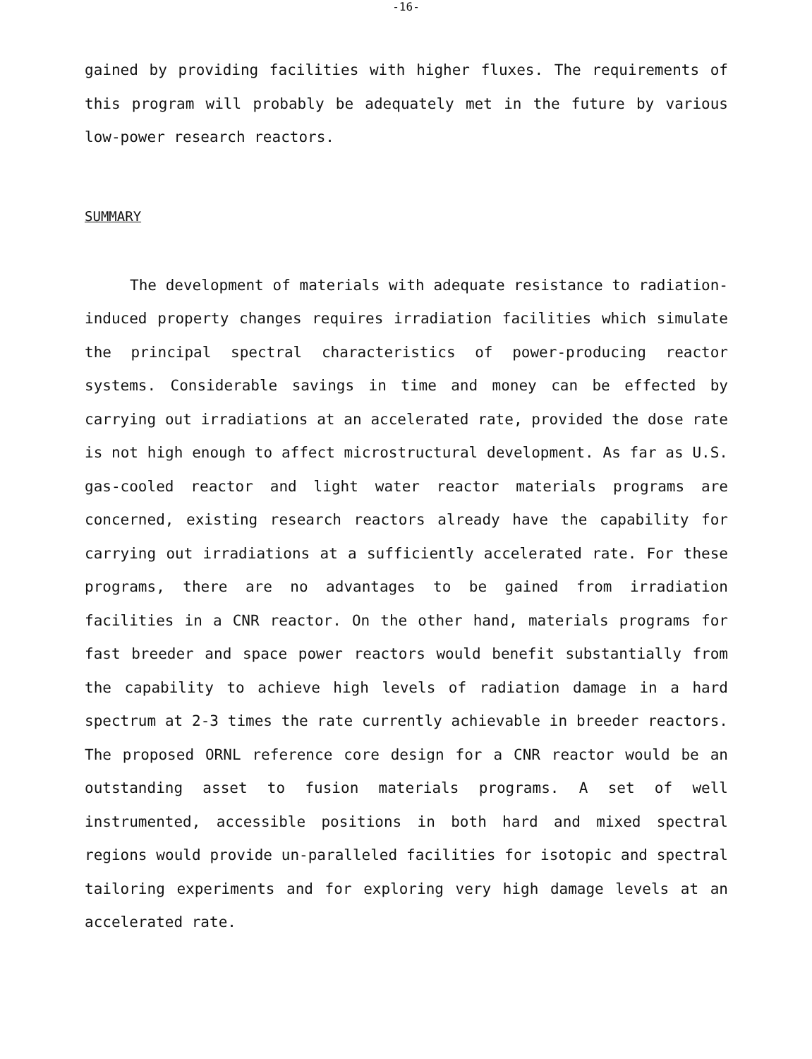-16-
gained by providing facilities with higher fluxes. The requirements of this program will probably be adequately met in the future by various low-power research reactors.
SUMMARY
The development of materials with adequate resistance to radiation-induced property changes requires irradiation facilities which simulate the principal spectral characteristics of power-producing reactor systems. Considerable savings in time and money can be effected by carrying out irradiations at an accelerated rate, provided the dose rate is not high enough to affect microstructural development. As far as U.S. gas-cooled reactor and light water reactor materials programs are concerned, existing research reactors already have the capability for carrying out irradiations at a sufficiently accelerated rate. For these programs, there are no advantages to be gained from irradiation facilities in a CNR reactor. On the other hand, materials programs for fast breeder and space power reactors would benefit substantially from the capability to achieve high levels of radiation damage in a hard spectrum at 2-3 times the rate currently achievable in breeder reactors. The proposed ORNL reference core design for a CNR reactor would be an outstanding asset to fusion materials programs. A set of well instrumented, accessible positions in both hard and mixed spectral regions would provide un-paralleled facilities for isotopic and spectral tailoring experiments and for exploring very high damage levels at an accelerated rate.